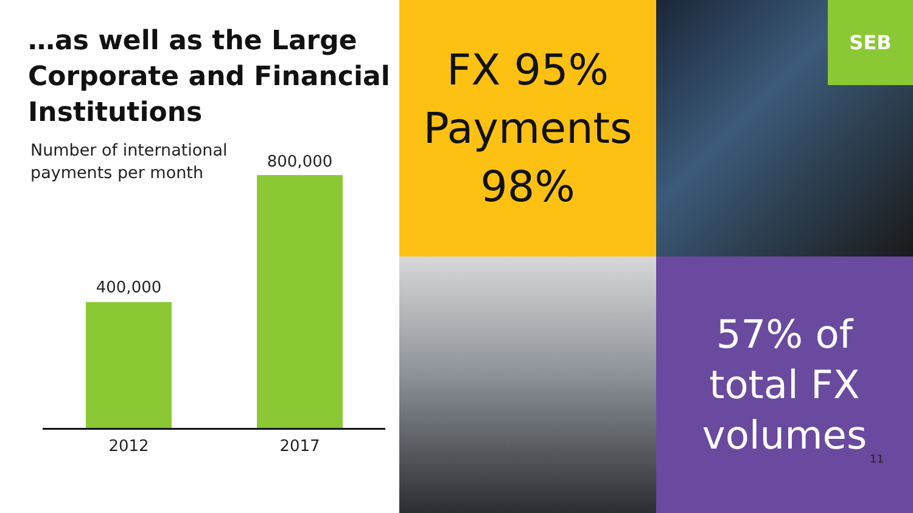…as well as the Large Corporate and Financial Institutions
Number of international
payments per month
800,000
400,000
2012 2017
FX 95%
Payments
98%
SEB
57% of
total FX
volumes
11